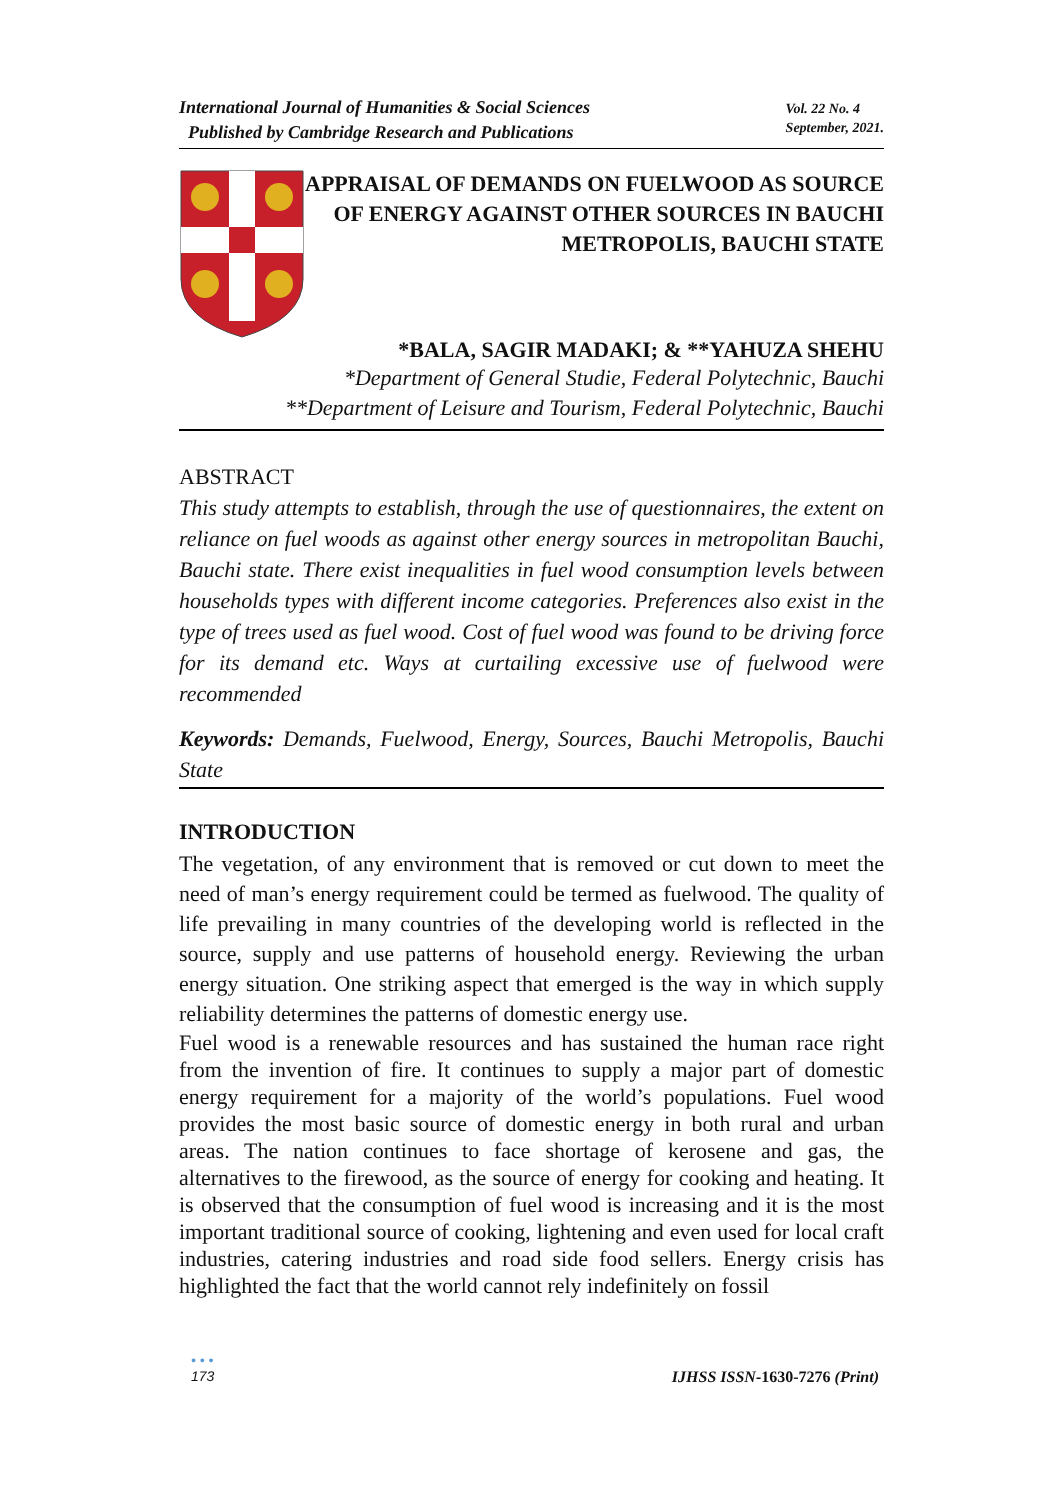International Journal of Humanities & Social Sciences
Published by Cambridge Research and Publications
Vol. 22 No. 4
September, 2021.
APPRAISAL OF DEMANDS ON FUELWOOD AS SOURCE OF ENERGY AGAINST OTHER SOURCES IN BAUCHI METROPOLIS, BAUCHI STATE
*BALA, SAGIR MADAKI; & **YAHUZA SHEHU
*Department of General Studie, Federal Polytechnic, Bauchi
**Department of Leisure and Tourism, Federal Polytechnic, Bauchi
ABSTRACT
This study attempts to establish, through the use of questionnaires, the extent on reliance on fuel woods as against other energy sources in metropolitan Bauchi, Bauchi state. There exist inequalities in fuel wood consumption levels between households types with different income categories. Preferences also exist in the type of trees used as fuel wood. Cost of fuel wood was found to be driving force for its demand etc. Ways at curtailing excessive use of fuelwood were recommended
Keywords: Demands, Fuelwood, Energy, Sources, Bauchi Metropolis, Bauchi State
INTRODUCTION
The vegetation, of any environment that is removed or cut down to meet the need of man’s energy requirement could be termed as fuelwood. The quality of life prevailing in many countries of the developing world is reflected in the source, supply and use patterns of household energy. Reviewing the urban energy situation. One striking aspect that emerged is the way in which supply reliability determines the patterns of domestic energy use.
Fuel wood is a renewable resources and has sustained the human race right from the invention of fire. It continues to supply a major part of domestic energy requirement for a majority of the world’s populations. Fuel wood provides the most basic source of domestic energy in both rural and urban areas. The nation continues to face shortage of kerosene and gas, the alternatives to the firewood, as the source of energy for cooking and heating. It is observed that the consumption of fuel wood is increasing and it is the most important traditional source of cooking, lightening and even used for local craft industries, catering industries and road side food sellers. Energy crisis has highlighted the fact that the world cannot rely indefinitely on fossil
• • •
173
IJHSS ISSN-1630-7276 (Print)